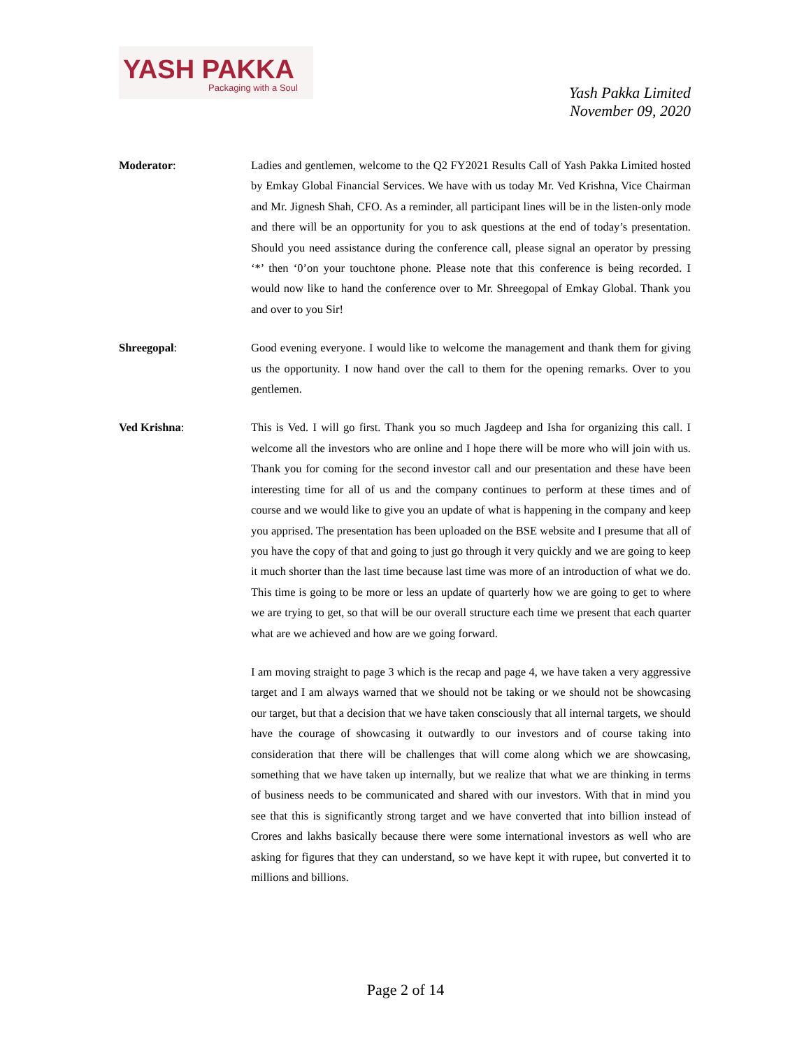YASH PAKKA
Packaging with a Soul
Yash Pakka Limited
November 09, 2020
Moderator: Ladies and gentlemen, welcome to the Q2 FY2021 Results Call of Yash Pakka Limited hosted by Emkay Global Financial Services. We have with us today Mr. Ved Krishna, Vice Chairman and Mr. Jignesh Shah, CFO. As a reminder, all participant lines will be in the listen-only mode and there will be an opportunity for you to ask questions at the end of today’s presentation. Should you need assistance during the conference call, please signal an operator by pressing ‘*’ then ‘0’on your touchtone phone. Please note that this conference is being recorded. I would now like to hand the conference over to Mr. Shreegopal of Emkay Global. Thank you and over to you Sir!
Shreegopal: Good evening everyone. I would like to welcome the management and thank them for giving us the opportunity. I now hand over the call to them for the opening remarks. Over to you gentlemen.
Ved Krishna: This is Ved. I will go first. Thank you so much Jagdeep and Isha for organizing this call. I welcome all the investors who are online and I hope there will be more who will join with us. Thank you for coming for the second investor call and our presentation and these have been interesting time for all of us and the company continues to perform at these times and of course and we would like to give you an update of what is happening in the company and keep you apprised. The presentation has been uploaded on the BSE website and I presume that all of you have the copy of that and going to just go through it very quickly and we are going to keep it much shorter than the last time because last time was more of an introduction of what we do. This time is going to be more or less an update of quarterly how we are going to get to where we are trying to get, so that will be our overall structure each time we present that each quarter what are we achieved and how are we going forward.
I am moving straight to page 3 which is the recap and page 4, we have taken a very aggressive target and I am always warned that we should not be taking or we should not be showcasing our target, but that a decision that we have taken consciously that all internal targets, we should have the courage of showcasing it outwardly to our investors and of course taking into consideration that there will be challenges that will come along which we are showcasing, something that we have taken up internally, but we realize that what we are thinking in terms of business needs to be communicated and shared with our investors. With that in mind you see that this is significantly strong target and we have converted that into billion instead of Crores and lakhs basically because there were some international investors as well who are asking for figures that they can understand, so we have kept it with rupee, but converted it to millions and billions.
Page 2 of 14